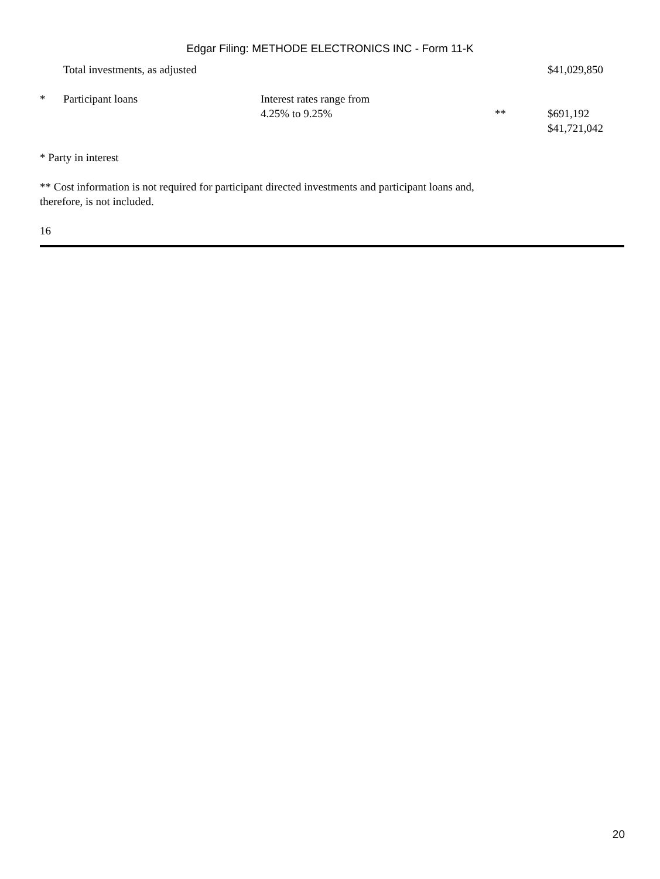Edgar Filing: METHODE ELECTRONICS INC - Form 11-K
| | Total investments, as adjusted | | | $41,029,850 |
| * | Participant loans | Interest rates range from 4.25% to 9.25% | ** | $691,192 $41,721,042 |
* Party in interest
** Cost information is not required for participant directed investments and participant loans and, therefore, is not included.
16
20